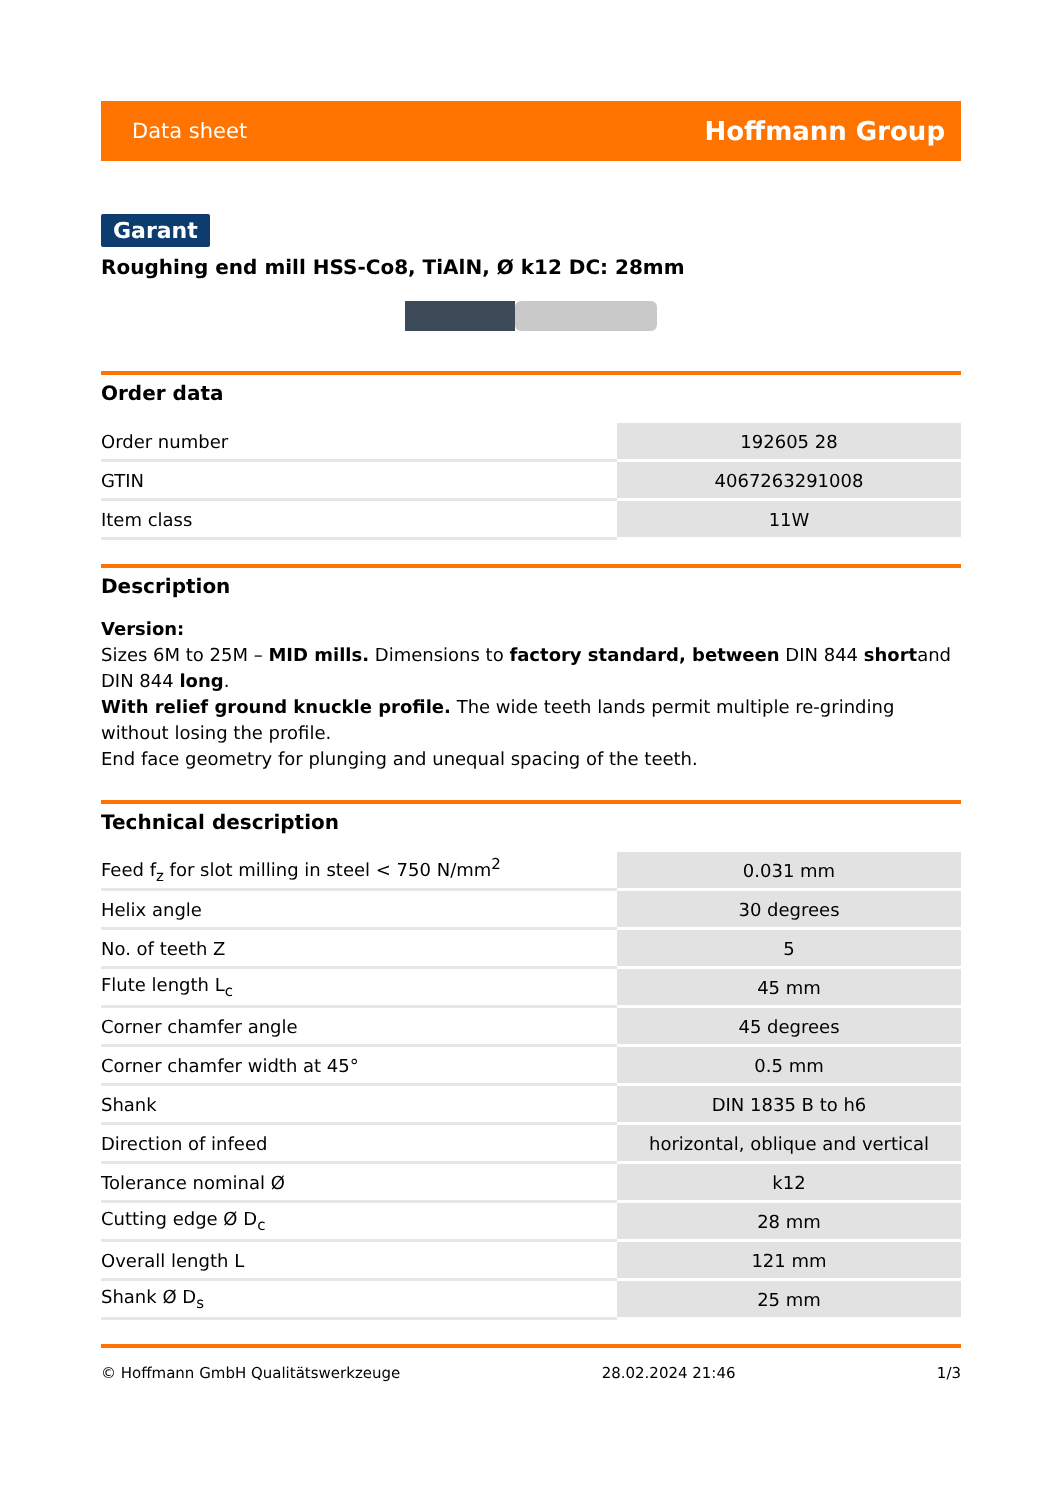Data sheet Hoffmann Group
Garant
Roughing end mill HSS-Co8, TiAlN, Ø k12 DC: 28mm
Order data
| Order number | 192605 28 |
| GTIN | 4067263291008 |
| Item class | 11W |
Description
Version:
Sizes 6M to 25M – MID mills. Dimensions to factory standard, between DIN 844 shortand DIN 844 long.
With relief ground knuckle profile. The wide teeth lands permit multiple re-grinding without losing the profile.
End face geometry for plunging and unequal spacing of the teeth.
Technical description
| Feed f<sub>z</sub> for slot milling in steel < 750 N/mm<sup>2</sup> | 0.031 mm |
| Helix angle | 30 degrees |
| No. of teeth Z | 5 |
| Flute length L<sub>c</sub> | 45 mm |
| Corner chamfer angle | 45 degrees |
| Corner chamfer width at 45° | 0.5 mm |
| Shank | DIN 1835 B to h6 |
| Direction of infeed | horizontal, oblique and vertical |
| Tolerance nominal Ø | k12 |
| Cutting edge Ø D<sub>c</sub> | 28 mm |
| Overall length L | 121 mm |
| Shank Ø D<sub>s</sub> | 25 mm |
© Hoffmann GmbH Qualitätswerkzeuge 28.02.2024 21:46 1/3